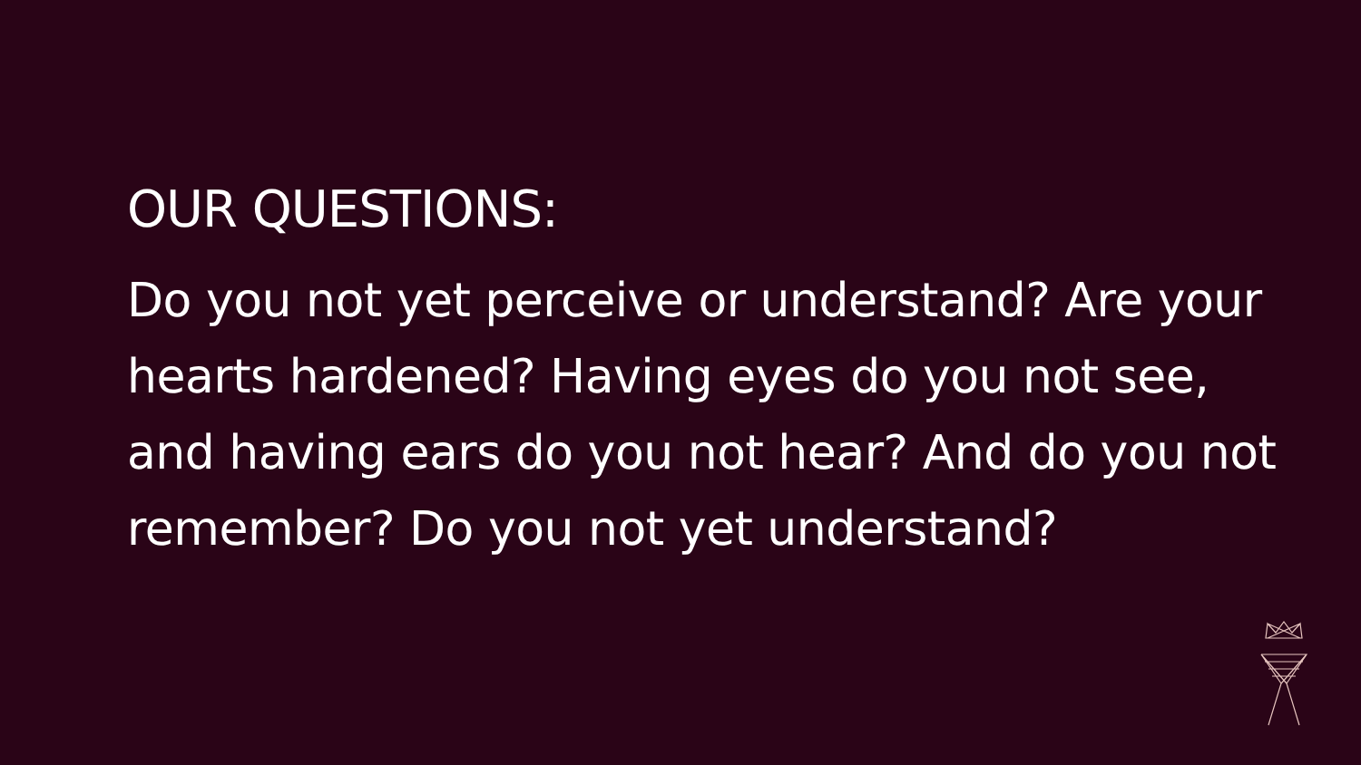OUR QUESTIONS:
Do you not yet perceive or understand? Are your hearts hardened? Having eyes do you not see, and having ears do you not hear? And do you not remember? Do you not yet understand?